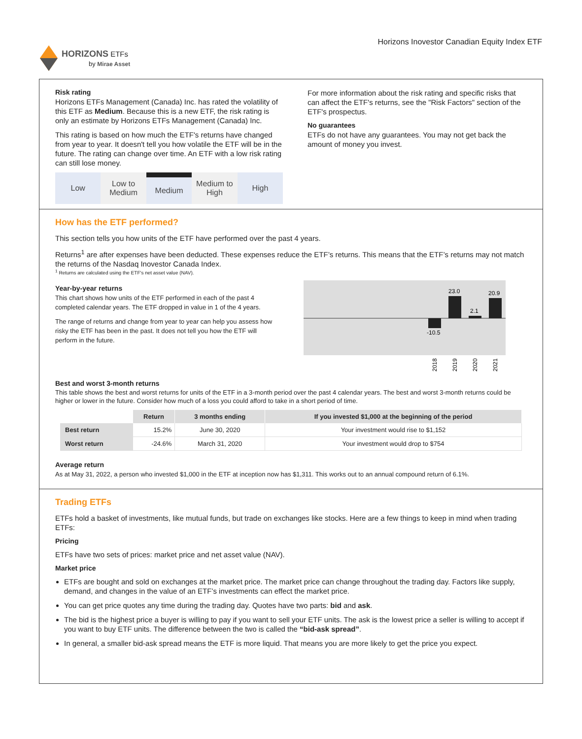HORIZONS ETFs
by Mirae Asset
Horizons Inovestor Canadian Equity Index ETF
Risk rating
Horizons ETFs Management (Canada) Inc. has rated the volatility of this ETF as Medium. Because this is a new ETF, the risk rating is only an estimate by Horizons ETFs Management (Canada) Inc.
This rating is based on how much the ETF's returns have changed from year to year. It doesn't tell you how volatile the ETF will be in the future. The rating can change over time. An ETF with a low risk rating can still lose money.
Low Low to
Medium
Medium
Medium to
High
High
For more information about the risk rating and specific risks that can affect the ETF's returns, see the "Risk Factors" section of the ETF's prospectus.
No guarantees
ETFs do not have any guarantees. You may not get back the amount of money you invest.
How has the ETF performed?
This section tells you how units of the ETF have performed over the past 4 years.
Returns<sup>1</sup> are after expenses have been deducted. These expenses reduce the ETF’s returns. This means that the ETF’s returns may not match the returns of the Nasdaq Inovestor Canada Index.
<sup>1</sup> Returns are calculated using the ETF's net asset value (NAV).
Year-by-year returns
This chart shows how units of the ETF performed in each of the past 4 completed calendar years. The ETF dropped in value in 1 of the 4 years.
The range of returns and change from year to year can help you assess how risky the ETF has been in the past. It does not tell you how the ETF will perform in the future.
-10.5
23.0
2.1
20.9
2018
2019
2020
2021
Best and worst 3-month returns
This table shows the best and worst returns for units of the ETF in a 3-month period over the past 4 calendar years. The best and worst 3-month returns could be higher or lower in the future. Consider how much of a loss you could afford to take in a short period of time.
| | Return | 3 months ending | If you invested $1,000 at the beginning of the period |
| --- | --- | --- | --- |
| Best return | 15.2% | June 30, 2020 | Your investment would rise to $1,152 |
| Worst return | -24.6% | March 31, 2020 | Your investment would drop to $754 |
Average return
As at May 31, 2022, a person who invested $1,000 in the ETF at inception now has $1,311. This works out to an annual compound return of 6.1%.
Trading ETFs
ETFs hold a basket of investments, like mutual funds, but trade on exchanges like stocks. Here are a few things to keep in mind when trading ETFs:
Pricing
ETFs have two sets of prices: market price and net asset value (NAV).
Market price
ETFs are bought and sold on exchanges at the market price. The market price can change throughout the trading day. Factors like supply, demand, and changes in the value of an ETF’s investments can effect the market price.
You can get price quotes any time during the trading day. Quotes have two parts: bid and ask.
The bid is the highest price a buyer is willing to pay if you want to sell your ETF units. The ask is the lowest price a seller is willing to accept if you want to buy ETF units. The difference between the two is called the “bid-ask spread”.
In general, a smaller bid-ask spread means the ETF is more liquid. That means you are more likely to get the price you expect.